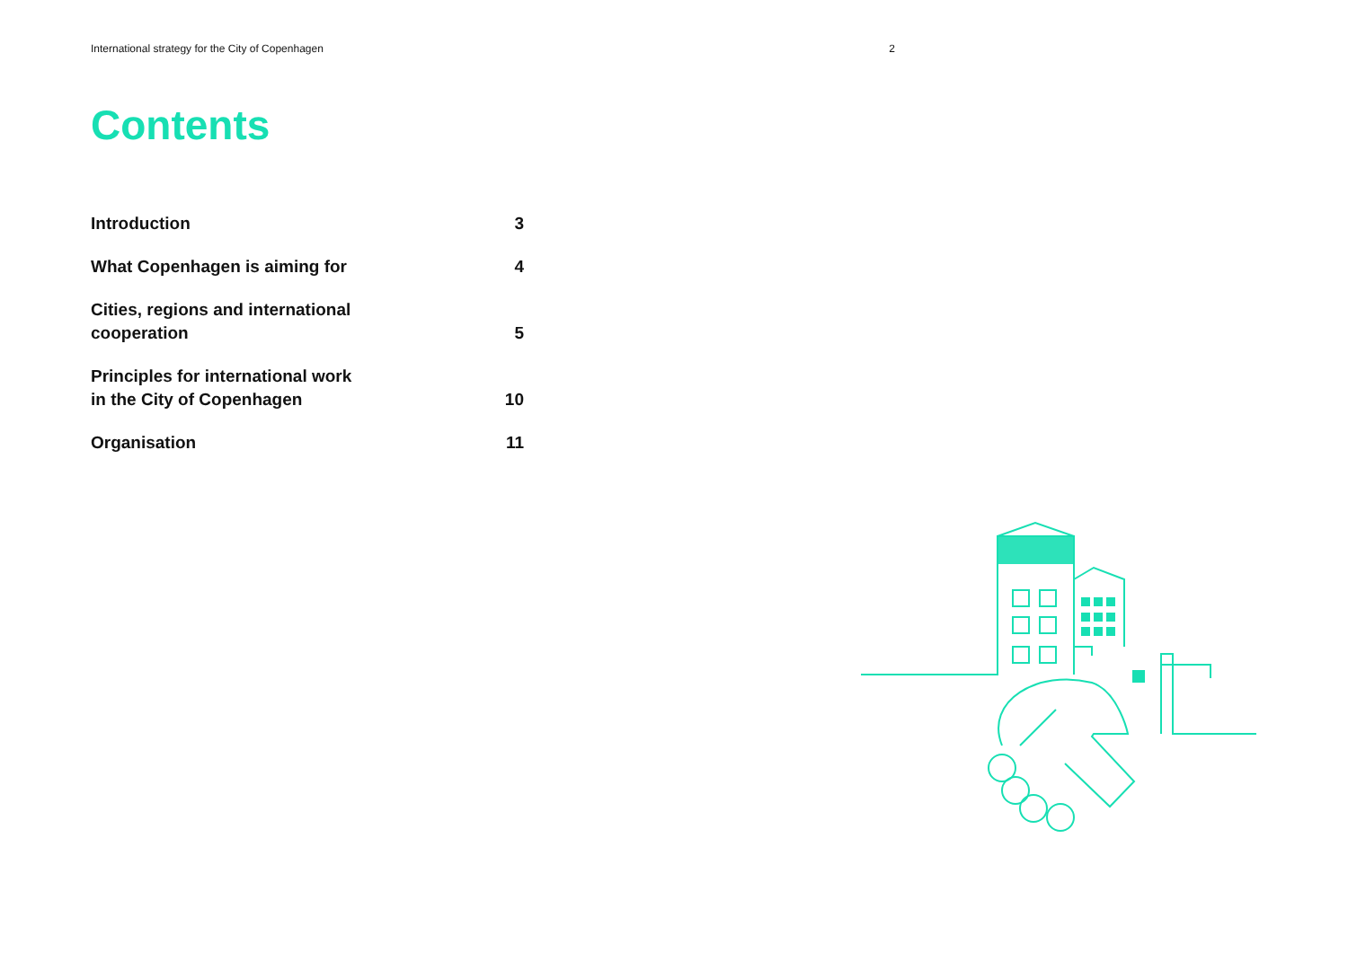International strategy for the City of Copenhagen 2
Contents
| Introduction | 3 |
| What Copenhagen is aiming for | 4 |
| Cities, regions and international cooperation | 5 |
| Principles for international work in the City of Copenhagen | 10 |
| Organisation | 11 |